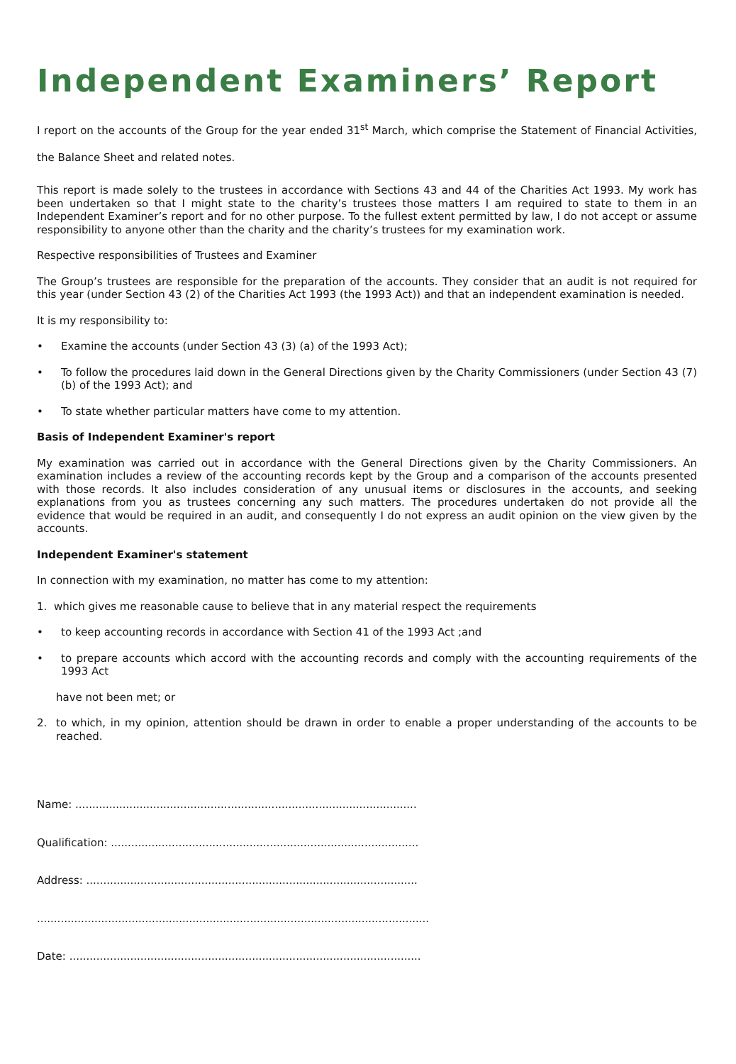Independent Examiners’ Report
I report on the accounts of the Group for the year ended 31<sup>st</sup> March, which comprise the Statement of Financial Activities, the Balance Sheet and related notes.
This report is made solely to the trustees in accordance with Sections 43 and 44 of the Charities Act 1993. My work has been undertaken so that I might state to the charity’s trustees those matters I am required to state to them in an Independent Examiner’s report and for no other purpose. To the fullest extent permitted by law, I do not accept or assume responsibility to anyone other than the charity and the charity’s trustees for my examination work.
Respective responsibilities of Trustees and Examiner
The Group’s trustees are responsible for the preparation of the accounts. They consider that an audit is not required for this year (under Section 43 (2) of the Charities Act 1993 (the 1993 Act)) and that an independent examination is needed.
It is my responsibility to:
• Examine the accounts (under Section 43 (3) (a) of the 1993 Act);
• To follow the procedures laid down in the General Directions given by the Charity Commissioners (under Section 43 (7) (b) of the 1993 Act); and
• To state whether particular matters have come to my attention.
Basis of Independent Examiner's report
My examination was carried out in accordance with the General Directions given by the Charity Commissioners. An examination includes a review of the accounting records kept by the Group and a comparison of the accounts presented with those records. It also includes consideration of any unusual items or disclosures in the accounts, and seeking explanations from you as trustees concerning any such matters. The procedures undertaken do not provide all the evidence that would be required in an audit, and consequently I do not express an audit opinion on the view given by the accounts.
Independent Examiner's statement
In connection with my examination, no matter has come to my attention:
1. which gives me reasonable cause to believe that in any material respect the requirements
• to keep accounting records in accordance with Section 41 of the 1993 Act ;and
• to prepare accounts which accord with the accounting records and comply with the accounting requirements of the 1993 Act
have not been met; or
2. to which, in my opinion, attention should be drawn in order to enable a proper understanding of the accounts to be reached.
Name: .....................................................................................................
Qualification: ...........................................................................................
Address: ..................................................................................................
....................................................................................................................
Date: ........................................................................................................